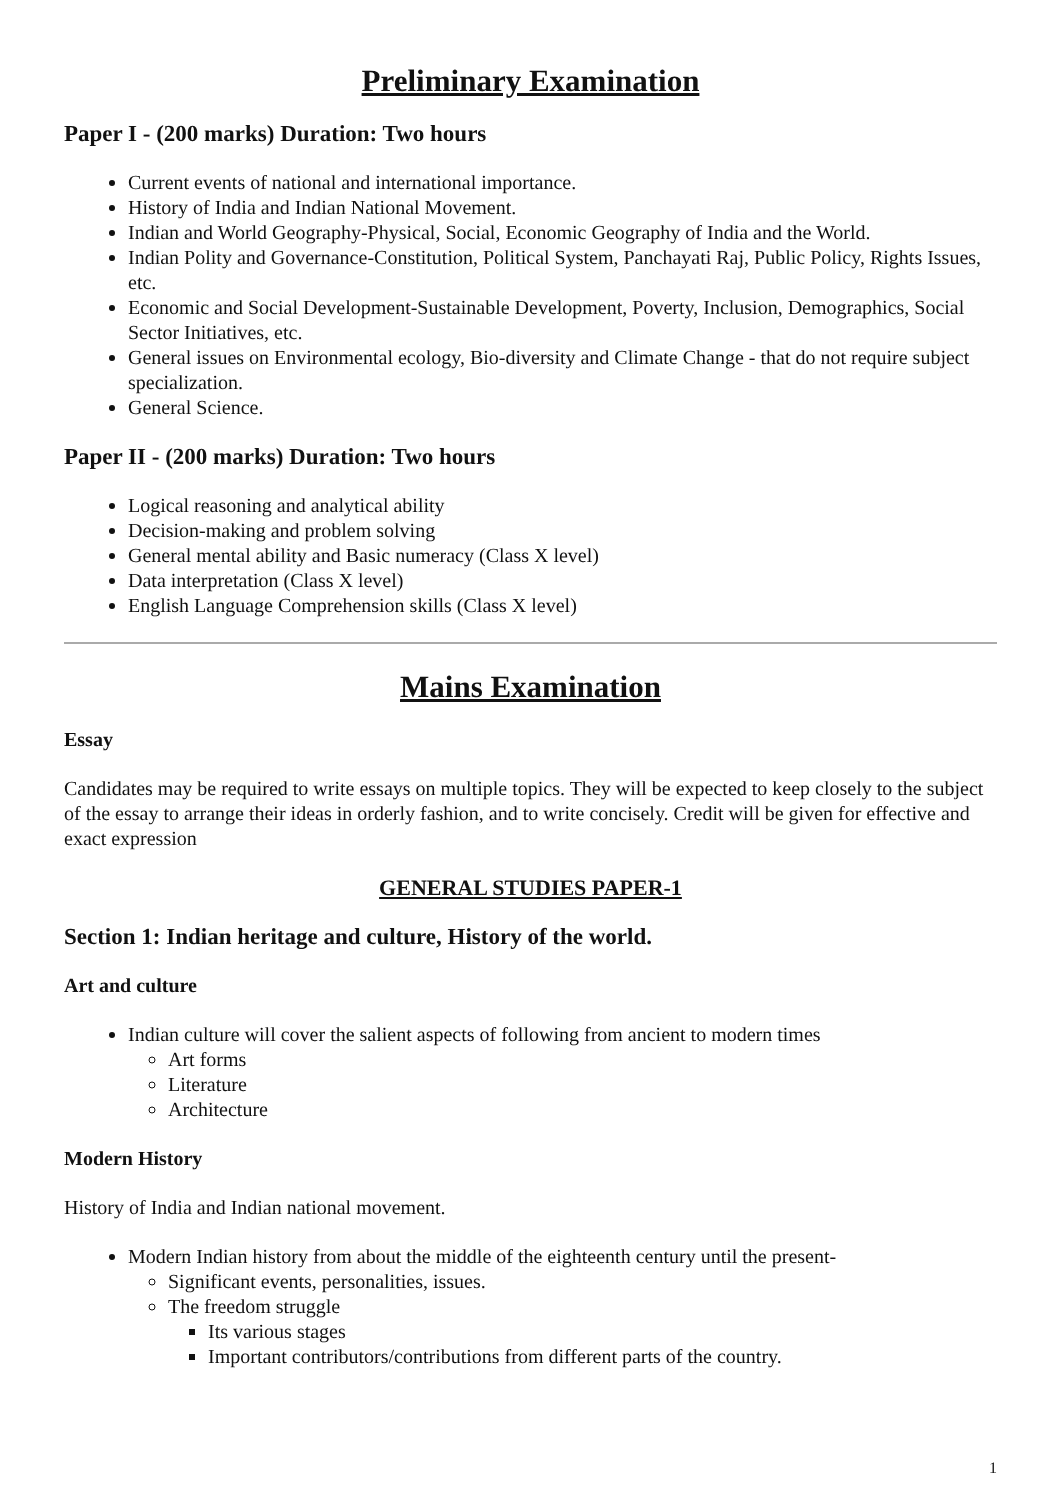Preliminary Examination
Paper I - (200 marks) Duration: Two hours
Current events of national and international importance.
History of India and Indian National Movement.
Indian and World Geography-Physical, Social, Economic Geography of India and the World.
Indian Polity and Governance-Constitution, Political System, Panchayati Raj, Public Policy, Rights Issues, etc.
Economic and Social Development-Sustainable Development, Poverty, Inclusion, Demographics, Social Sector Initiatives, etc.
General issues on Environmental ecology, Bio-diversity and Climate Change - that do not require subject specialization.
General Science.
Paper II - (200 marks) Duration: Two hours
Logical reasoning and analytical ability
Decision-making and problem solving
General mental ability and Basic numeracy (Class X level)
Data interpretation (Class X level)
English Language Comprehension skills (Class X level)
Mains Examination
Essay
Candidates may be required to write essays on multiple topics. They will be expected to keep closely to the subject of the essay to arrange their ideas in orderly fashion, and to write concisely. Credit will be given for effective and exact expression
GENERAL STUDIES PAPER-1
Section 1: Indian heritage and culture, History of the world.
Art and culture
Indian culture will cover the salient aspects of following from ancient to modern times
Art forms
Literature
Architecture
Modern History
History of India and Indian national movement.
Modern Indian history from about the middle of the eighteenth century until the present-
Significant events, personalities, issues.
The freedom struggle
Its various stages
Important contributors/contributions from different parts of the country.
1